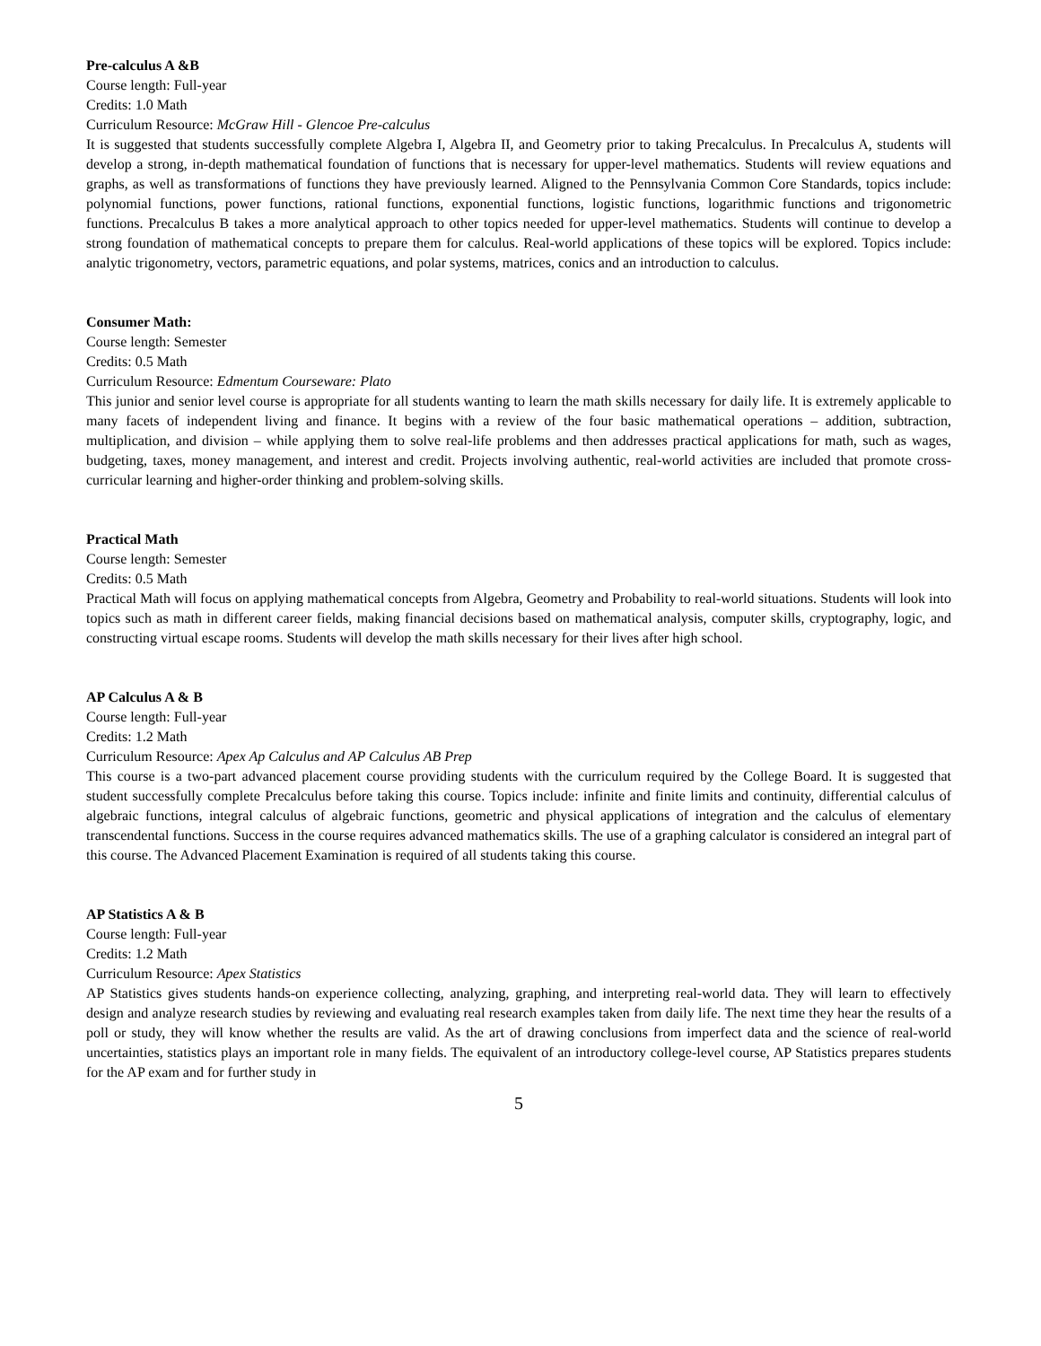Pre-calculus A &B
Course length: Full-year
Credits: 1.0 Math
Curriculum Resource: McGraw Hill - Glencoe Pre-calculus
It is suggested that students successfully complete Algebra I, Algebra II, and Geometry prior to taking Precalculus. In Precalculus A, students will develop a strong, in-depth mathematical foundation of functions that is necessary for upper-level mathematics. Students will review equations and graphs, as well as transformations of functions they have previously learned. Aligned to the Pennsylvania Common Core Standards, topics include: polynomial functions, power functions, rational functions, exponential functions, logistic functions, logarithmic functions and trigonometric functions. Precalculus B takes a more analytical approach to other topics needed for upper-level mathematics. Students will continue to develop a strong foundation of mathematical concepts to prepare them for calculus. Real-world applications of these topics will be explored. Topics include: analytic trigonometry, vectors, parametric equations, and polar systems, matrices, conics and an introduction to calculus.
Consumer Math:
Course length: Semester
Credits: 0.5 Math
Curriculum Resource: Edmentum Courseware: Plato
This junior and senior level course is appropriate for all students wanting to learn the math skills necessary for daily life. It is extremely applicable to many facets of independent living and finance. It begins with a review of the four basic mathematical operations – addition, subtraction, multiplication, and division – while applying them to solve real-life problems and then addresses practical applications for math, such as wages, budgeting, taxes, money management, and interest and credit. Projects involving authentic, real-world activities are included that promote cross-curricular learning and higher-order thinking and problem-solving skills.
Practical Math
Course length: Semester
Credits: 0.5 Math
Practical Math will focus on applying mathematical concepts from Algebra, Geometry and Probability to real-world situations. Students will look into topics such as math in different career fields, making financial decisions based on mathematical analysis, computer skills, cryptography, logic, and constructing virtual escape rooms. Students will develop the math skills necessary for their lives after high school.
AP Calculus A & B
Course length: Full-year
Credits: 1.2 Math
Curriculum Resource: Apex Ap Calculus and AP Calculus AB Prep
This course is a two-part advanced placement course providing students with the curriculum required by the College Board. It is suggested that student successfully complete Precalculus before taking this course. Topics include: infinite and finite limits and continuity, differential calculus of algebraic functions, integral calculus of algebraic functions, geometric and physical applications of integration and the calculus of elementary transcendental functions. Success in the course requires advanced mathematics skills. The use of a graphing calculator is considered an integral part of this course. The Advanced Placement Examination is required of all students taking this course.
AP Statistics A & B
Course length: Full-year
Credits: 1.2 Math
Curriculum Resource: Apex Statistics
AP Statistics gives students hands-on experience collecting, analyzing, graphing, and interpreting real-world data. They will learn to effectively design and analyze research studies by reviewing and evaluating real research examples taken from daily life. The next time they hear the results of a poll or study, they will know whether the results are valid. As the art of drawing conclusions from imperfect data and the science of real-world uncertainties, statistics plays an important role in many fields. The equivalent of an introductory college-level course, AP Statistics prepares students for the AP exam and for further study in
5